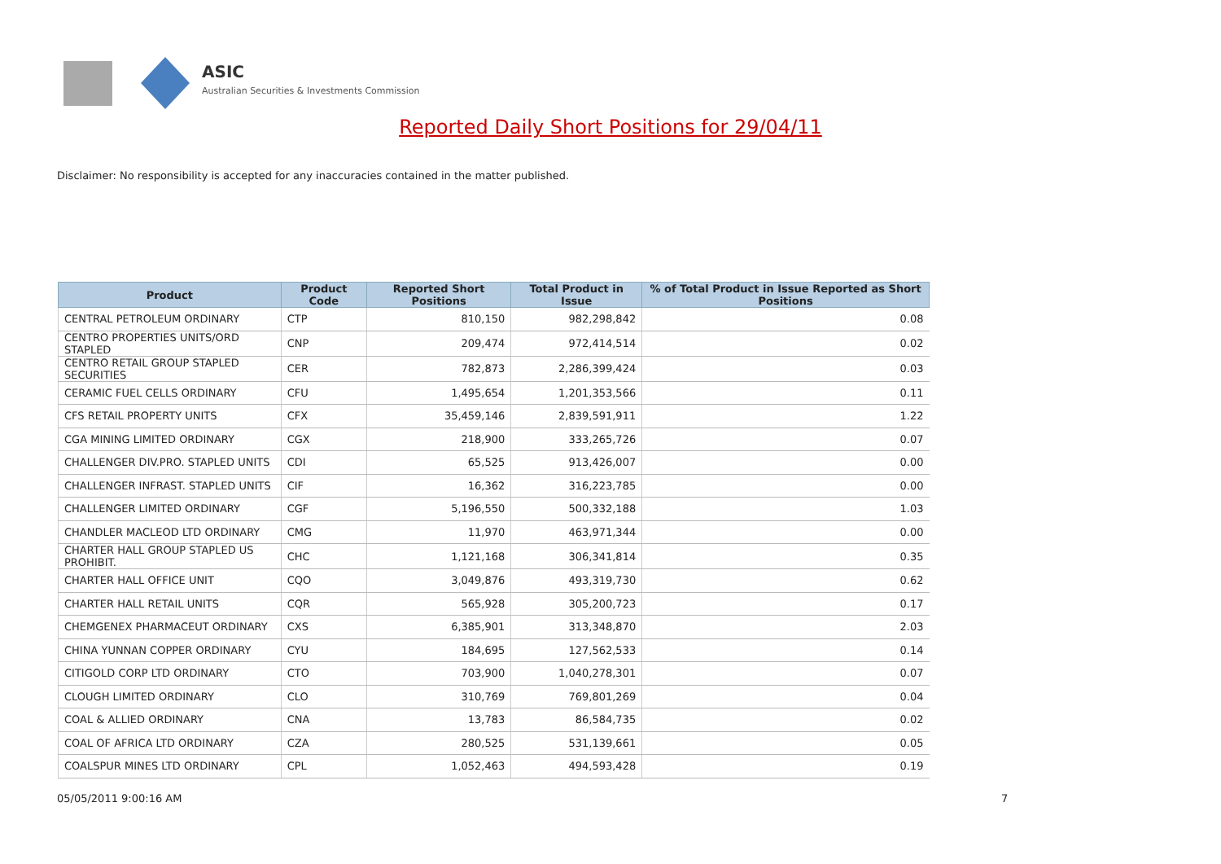ASIC
Australian Securities & Investments Commission
Reported Daily Short Positions for 29/04/11
Disclaimer: No responsibility is accepted for any inaccuracies contained in the matter published.
| Product | Product Code | Reported Short Positions | Total Product in Issue | % of Total Product in Issue Reported as Short Positions |
| --- | --- | --- | --- | --- |
| CENTRAL PETROLEUM ORDINARY | CTP | 810,150 | 982,298,842 | 0.08 |
| CENTRO PROPERTIES UNITS/ORD STAPLED | CNP | 209,474 | 972,414,514 | 0.02 |
| CENTRO RETAIL GROUP STAPLED SECURITIES | CER | 782,873 | 2,286,399,424 | 0.03 |
| CERAMIC FUEL CELLS ORDINARY | CFU | 1,495,654 | 1,201,353,566 | 0.11 |
| CFS RETAIL PROPERTY UNITS | CFX | 35,459,146 | 2,839,591,911 | 1.22 |
| CGA MINING LIMITED ORDINARY | CGX | 218,900 | 333,265,726 | 0.07 |
| CHALLENGER DIV.PRO. STAPLED UNITS | CDI | 65,525 | 913,426,007 | 0.00 |
| CHALLENGER INFRAST. STAPLED UNITS | CIF | 16,362 | 316,223,785 | 0.00 |
| CHALLENGER LIMITED ORDINARY | CGF | 5,196,550 | 500,332,188 | 1.03 |
| CHANDLER MACLEOD LTD ORDINARY | CMG | 11,970 | 463,971,344 | 0.00 |
| CHARTER HALL GROUP STAPLED US PROHIBIT. | CHC | 1,121,168 | 306,341,814 | 0.35 |
| CHARTER HALL OFFICE UNIT | CQO | 3,049,876 | 493,319,730 | 0.62 |
| CHARTER HALL RETAIL UNITS | CQR | 565,928 | 305,200,723 | 0.17 |
| CHEMGENEX PHARMACEUT ORDINARY | CXS | 6,385,901 | 313,348,870 | 2.03 |
| CHINA YUNNAN COPPER ORDINARY | CYU | 184,695 | 127,562,533 | 0.14 |
| CITIGOLD CORP LTD ORDINARY | CTO | 703,900 | 1,040,278,301 | 0.07 |
| CLOUGH LIMITED ORDINARY | CLO | 310,769 | 769,801,269 | 0.04 |
| COAL & ALLIED ORDINARY | CNA | 13,783 | 86,584,735 | 0.02 |
| COAL OF AFRICA LTD ORDINARY | CZA | 280,525 | 531,139,661 | 0.05 |
| COALSPUR MINES LTD ORDINARY | CPL | 1,052,463 | 494,593,428 | 0.19 |
05/05/2011 9:00:16 AM 7